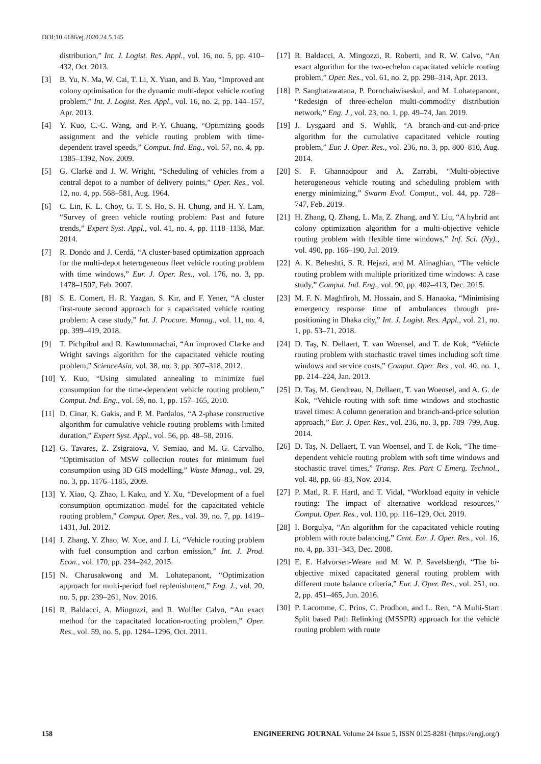DOI:10.4186/ej.2020.24.5.145
distribution,” Int. J. Logist. Res. Appl., vol. 16, no. 5, pp. 410–432, Oct. 2013.
[3] B. Yu, N. Ma, W. Cai, T. Li, X. Yuan, and B. Yao, “Improved ant colony optimisation for the dynamic multi-depot vehicle routing problem,” Int. J. Logist. Res. Appl., vol. 16, no. 2, pp. 144–157, Apr. 2013.
[4] Y. Kuo, C.-C. Wang, and P.-Y. Chuang, “Optimizing goods assignment and the vehicle routing problem with time-dependent travel speeds,” Comput. Ind. Eng., vol. 57, no. 4, pp. 1385–1392, Nov. 2009.
[5] G. Clarke and J. W. Wright, “Scheduling of vehicles from a central depot to a number of delivery points,” Oper. Res., vol. 12, no. 4, pp. 568–581, Aug. 1964.
[6] C. Lin, K. L. Choy, G. T. S. Ho, S. H. Chung, and H. Y. Lam, “Survey of green vehicle routing problem: Past and future trends,” Expert Syst. Appl., vol. 41, no. 4, pp. 1118–1138, Mar. 2014.
[7] R. Dondo and J. Cerdá, “A cluster-based optimization approach for the multi-depot heterogeneous fleet vehicle routing problem with time windows,” Eur. J. Oper. Res., vol. 176, no. 3, pp. 1478–1507, Feb. 2007.
[8] S. E. Comert, H. R. Yazgan, S. Kır, and F. Yener, “A cluster first-route second approach for a capacitated vehicle routing problem: A case study,” Int. J. Procure. Manag., vol. 11, no. 4, pp. 399–419, 2018.
[9] T. Pichpibul and R. Kawtummachai, “An improved Clarke and Wright savings algorithm for the capacitated vehicle routing problem,” ScienceAsia, vol. 38, no. 3, pp. 307–318, 2012.
[10] Y. Kuo, “Using simulated annealing to minimize fuel consumption for the time-dependent vehicle routing problem,” Comput. Ind. Eng., vol. 59, no. 1, pp. 157–165, 2010.
[11] D. Cinar, K. Gakis, and P. M. Pardalos, “A 2-phase constructive algorithm for cumulative vehicle routing problems with limited duration,” Expert Syst. Appl., vol. 56, pp. 48–58, 2016.
[12] G. Tavares, Z. Zsigraiova, V. Semiao, and M. G. Carvalho, “Optimisation of MSW collection routes for minimum fuel consumption using 3D GIS modelling,” Waste Manag., vol. 29, no. 3, pp. 1176–1185, 2009.
[13] Y. Xiao, Q. Zhao, I. Kaku, and Y. Xu, “Development of a fuel consumption optimization model for the capacitated vehicle routing problem,” Comput. Oper. Res., vol. 39, no. 7, pp. 1419–1431, Jul. 2012.
[14] J. Zhang, Y. Zhao, W. Xue, and J. Li, “Vehicle routing problem with fuel consumption and carbon emission,” Int. J. Prod. Econ., vol. 170, pp. 234–242, 2015.
[15] N. Charusakwong and M. Lohatepanont, “Optimization approach for multi-period fuel replenishment,” Eng. J., vol. 20, no. 5, pp. 239–261, Nov. 2016.
[16] R. Baldacci, A. Mingozzi, and R. Wolfler Calvo, “An exact method for the capacitated location-routing problem,” Oper. Res., vol. 59, no. 5, pp. 1284–1296, Oct. 2011.
[17] R. Baldacci, A. Mingozzi, R. Roberti, and R. W. Calvo, “An exact algorithm for the two-echelon capacitated vehicle routing problem,” Oper. Res., vol. 61, no. 2, pp. 298–314, Apr. 2013.
[18] P. Sanghatawatana, P. Pornchaiwiseskul, and M. Lohatepanont, “Redesign of three-echelon multi-commodity distribution network,” Eng. J., vol. 23, no. 1, pp. 49–74, Jan. 2019.
[19] J. Lysgaard and S. Wøhlk, “A branch-and-cut-and-price algorithm for the cumulative capacitated vehicle routing problem,” Eur. J. Oper. Res., vol. 236, no. 3, pp. 800–810, Aug. 2014.
[20] S. F. Ghannadpour and A. Zarrabi, “Multi-objective heterogeneous vehicle routing and scheduling problem with energy minimizing,” Swarm Evol. Comput., vol. 44, pp. 728–747, Feb. 2019.
[21] H. Zhang, Q. Zhang, L. Ma, Z. Zhang, and Y. Liu, “A hybrid ant colony optimization algorithm for a multi-objective vehicle routing problem with flexible time windows,” Inf. Sci. (Ny)., vol. 490, pp. 166–190, Jul. 2019.
[22] A. K. Beheshti, S. R. Hejazi, and M. Alinaghian, “The vehicle routing problem with multiple prioritized time windows: A case study,” Comput. Ind. Eng., vol. 90, pp. 402–413, Dec. 2015.
[23] M. F. N. Maghfiroh, M. Hossain, and S. Hanaoka, “Minimising emergency response time of ambulances through pre-positioning in Dhaka city,” Int. J. Logist. Res. Appl., vol. 21, no. 1, pp. 53–71, 2018.
[24] D. Taş, N. Dellaert, T. van Woensel, and T. de Kok, “Vehicle routing problem with stochastic travel times including soft time windows and service costs,” Comput. Oper. Res., vol. 40, no. 1, pp. 214–224, Jan. 2013.
[25] D. Taş, M. Gendreau, N. Dellaert, T. van Woensel, and A. G. de Kok, “Vehicle routing with soft time windows and stochastic travel times: A column generation and branch-and-price solution approach,” Eur. J. Oper. Res., vol. 236, no. 3, pp. 789–799, Aug. 2014.
[26] D. Taş, N. Dellaert, T. van Woensel, and T. de Kok, “The time-dependent vehicle routing problem with soft time windows and stochastic travel times,” Transp. Res. Part C Emerg. Technol., vol. 48, pp. 66–83, Nov. 2014.
[27] P. Matl, R. F. Hartl, and T. Vidal, “Workload equity in vehicle routing: The impact of alternative workload resources,” Comput. Oper. Res., vol. 110, pp. 116–129, Oct. 2019.
[28] I. Borgulya, “An algorithm for the capacitated vehicle routing problem with route balancing,” Cent. Eur. J. Oper. Res., vol. 16, no. 4, pp. 331–343, Dec. 2008.
[29] E. E. Halvorsen-Weare and M. W. P. Savelsbergh, “The bi-objective mixed capacitated general routing problem with different route balance criteria,” Eur. J. Oper. Res., vol. 251, no. 2, pp. 451–465, Jun. 2016.
[30] P. Lacomme, C. Prins, C. Prodhon, and L. Ren, “A Multi-Start Split based Path Relinking (MSSPR) approach for the vehicle routing problem with route
158 ENGINEERING JOURNAL Volume 24 Issue 5, ISSN 0125-8281 (https://engj.org/)